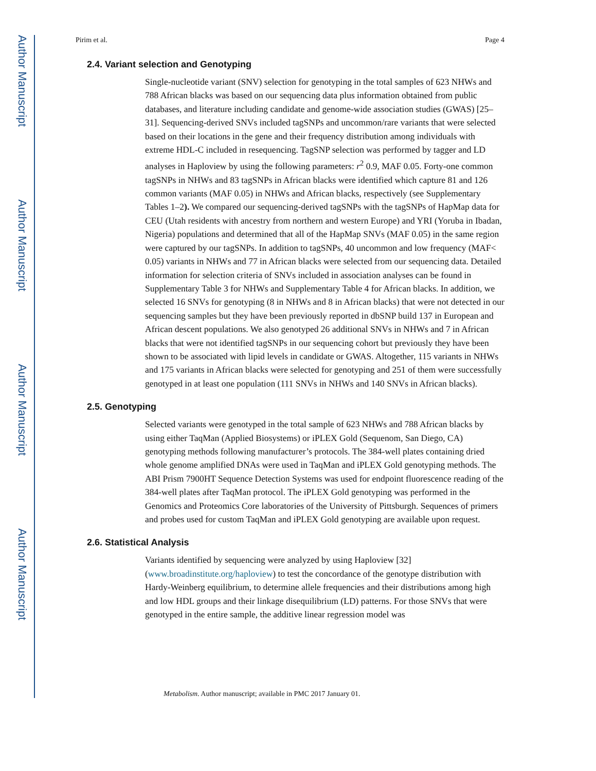Author Manuscript
Author Manuscript
Author Manuscript
Author Manuscript
Pirim et al. Page 4
2.4. Variant selection and Genotyping
Single-nucleotide variant (SNV) selection for genotyping in the total samples of 623 NHWs and 788 African blacks was based on our sequencing data plus information obtained from public databases, and literature including candidate and genome-wide association studies (GWAS) [25–31]. Sequencing-derived SNVs included tagSNPs and uncommon/rare variants that were selected based on their locations in the gene and their frequency distribution among individuals with extreme HDL-C included in resequencing. TagSNP selection was performed by tagger and LD analyses in Haploview by using the following parameters: r<sup>2</sup> 0.9, MAF 0.05. Forty-one common tagSNPs in NHWs and 83 tagSNPs in African blacks were identified which capture 81 and 126 common variants (MAF 0.05) in NHWs and African blacks, respectively (see Supplementary Tables 1–2). We compared our sequencing-derived tagSNPs with the tagSNPs of HapMap data for CEU (Utah residents with ancestry from northern and western Europe) and YRI (Yoruba in Ibadan, Nigeria) populations and determined that all of the HapMap SNVs (MAF 0.05) in the same region were captured by our tagSNPs. In addition to tagSNPs, 40 uncommon and low frequency (MAF< 0.05) variants in NHWs and 77 in African blacks were selected from our sequencing data. Detailed information for selection criteria of SNVs included in association analyses can be found in Supplementary Table 3 for NHWs and Supplementary Table 4 for African blacks. In addition, we selected 16 SNVs for genotyping (8 in NHWs and 8 in African blacks) that were not detected in our sequencing samples but they have been previously reported in dbSNP build 137 in European and African descent populations. We also genotyped 26 additional SNVs in NHWs and 7 in African blacks that were not identified tagSNPs in our sequencing cohort but previously they have been shown to be associated with lipid levels in candidate or GWAS. Altogether, 115 variants in NHWs and 175 variants in African blacks were selected for genotyping and 251 of them were successfully genotyped in at least one population (111 SNVs in NHWs and 140 SNVs in African blacks).
2.5. Genotyping
Selected variants were genotyped in the total sample of 623 NHWs and 788 African blacks by using either TaqMan (Applied Biosystems) or iPLEX Gold (Sequenom, San Diego, CA) genotyping methods following manufacturer’s protocols. The 384-well plates containing dried whole genome amplified DNAs were used in TaqMan and iPLEX Gold genotyping methods. The ABI Prism 7900HT Sequence Detection Systems was used for endpoint fluorescence reading of the 384-well plates after TaqMan protocol. The iPLEX Gold genotyping was performed in the Genomics and Proteomics Core laboratories of the University of Pittsburgh. Sequences of primers and probes used for custom TaqMan and iPLEX Gold genotyping are available upon request.
2.6. Statistical Analysis
Variants identified by sequencing were analyzed by using Haploview [32] (www.broadinstitute.org/haploview) to test the concordance of the genotype distribution with Hardy-Weinberg equilibrium, to determine allele frequencies and their distributions among high and low HDL groups and their linkage disequilibrium (LD) patterns. For those SNVs that were genotyped in the entire sample, the additive linear regression model was
Metabolism. Author manuscript; available in PMC 2017 January 01.